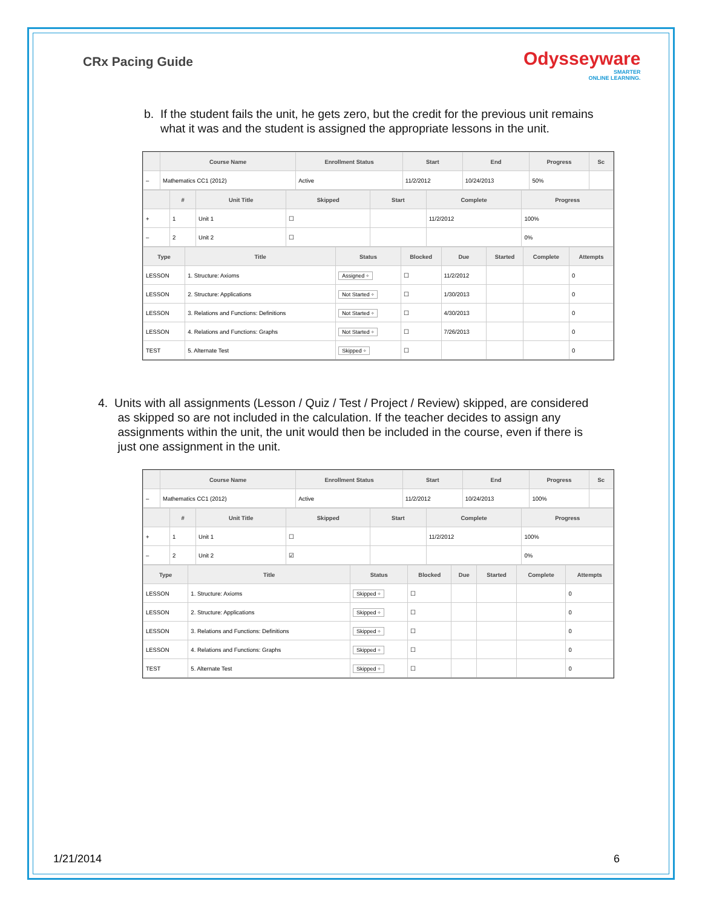CRx Pacing Guide
Odysseyware
SMARTER
ONLINE LEARNING.
b. If the student fails the unit, he gets zero, but the credit for the previous unit remains
what it was and the student is assigned the appropriate lessons in the unit.
| | Course Name | Enrollment Status | Start | End | Progress | Sc |
| --- | --- | --- | --- | --- | --- | --- |
| – | Mathematics CC1 (2012) | Active | 11/2/2012 | 10/24/2013 | 50% | |
| | # | Unit Title | Skipped | Start | Complete | Progress |
| --- | --- | --- | --- | --- | --- | --- |
| + | 1 | Unit 1 | ☐ | | 11/2/2012 | 100% |
| – | 2 | Unit 2 | ☐ | | | 0% |
| Type | Title | Status | Blocked | Due | Started | Complete | Attempts |
| --- | --- | --- | --- | --- | --- | --- | --- |
| LESSON | 1. Structure: Axioms | Assigned ÷ | ☐ | 11/2/2012 | | | 0 |
| LESSON | 2. Structure: Applications | Not Started ÷ | ☐ | 1/30/2013 | | | 0 |
| LESSON | 3. Relations and Functions: Definitions | Not Started ÷ | ☐ | 4/30/2013 | | | 0 |
| LESSON | 4. Relations and Functions: Graphs | Not Started ÷ | ☐ | 7/26/2013 | | | 0 |
| TEST | 5. Alternate Test | Skipped ÷ | ☐ | | | | 0 |
4. Units with all assignments (Lesson / Quiz / Test / Project / Review) skipped, are considered
as skipped so are not included in the calculation. If the teacher decides to assign any
assignments within the unit, the unit would then be included in the course, even if there is
just one assignment in the unit.
| | Course Name | Enrollment Status | Start | End | Progress | Sc |
| --- | --- | --- | --- | --- | --- | --- |
| – | Mathematics CC1 (2012) | Active | 11/2/2012 | 10/24/2013 | 100% | |
| | # | Unit Title | Skipped | Start | Complete | Progress |
| --- | --- | --- | --- | --- | --- | --- |
| + | 1 | Unit 1 | ☐ | | 11/2/2012 | 100% |
| – | 2 | Unit 2 | ☑ | | | 0% |
| Type | Title | Status | Blocked | Due | Started | Complete | Attempts |
| --- | --- | --- | --- | --- | --- | --- | --- |
| LESSON | 1. Structure: Axioms | Skipped ÷ | ☐ | | | | 0 |
| LESSON | 2. Structure: Applications | Skipped ÷ | ☐ | | | | 0 |
| LESSON | 3. Relations and Functions: Definitions | Skipped ÷ | ☐ | | | | 0 |
| LESSON | 4. Relations and Functions: Graphs | Skipped ÷ | ☐ | | | | 0 |
| TEST | 5. Alternate Test | Skipped ÷ | ☐ | | | | 0 |
1/21/2014 6